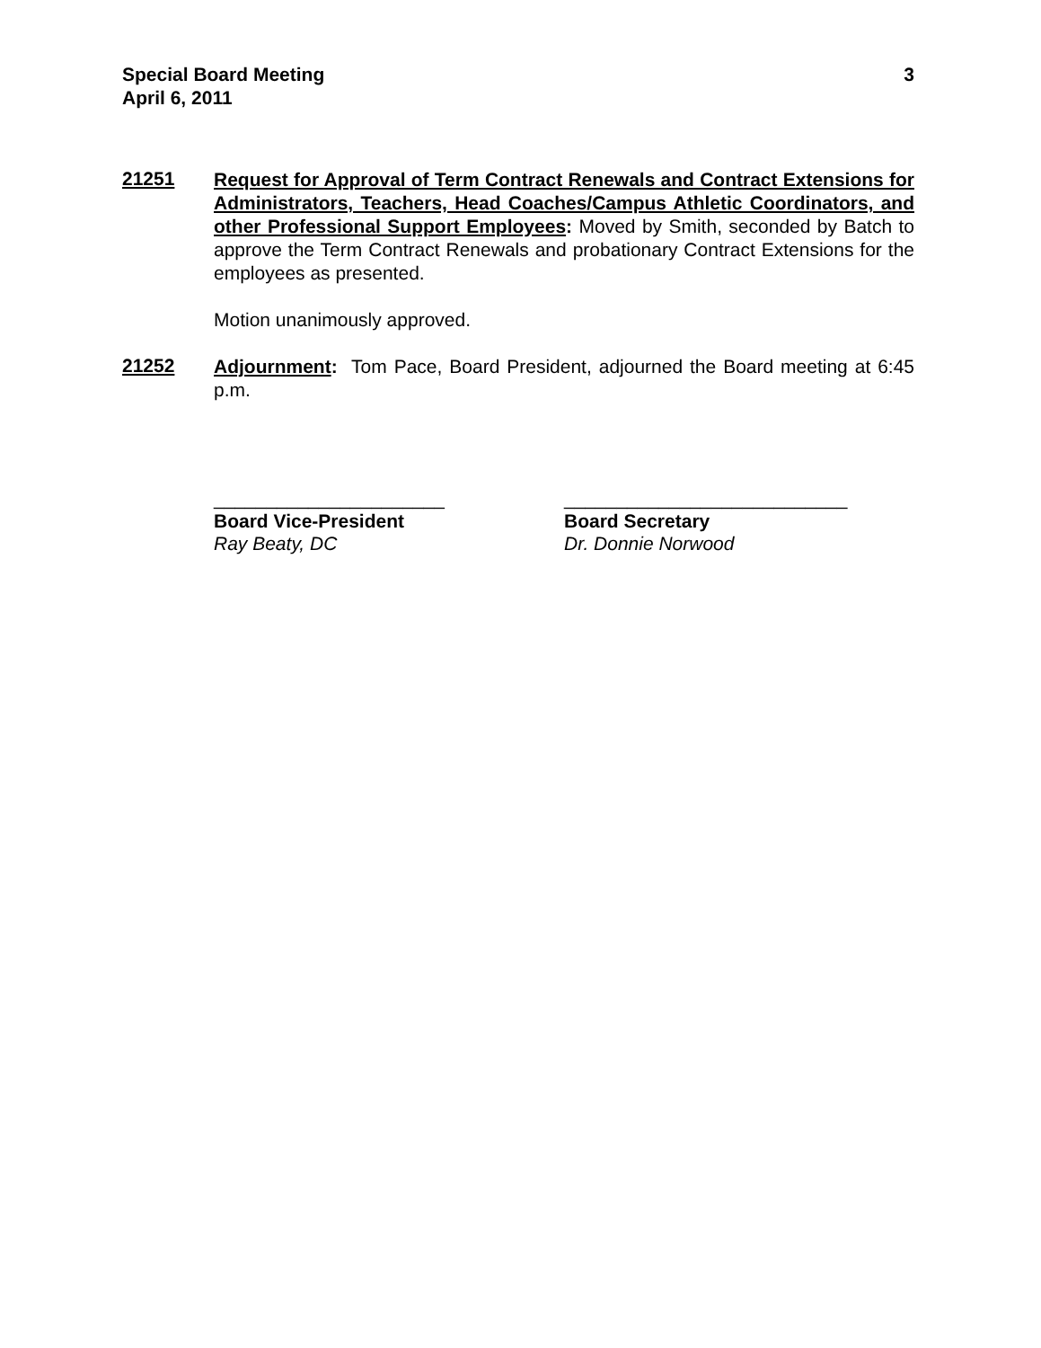Special Board Meeting
April 6, 2011
3
21251
Request for Approval of Term Contract Renewals and Contract Extensions for Administrators, Teachers, Head Coaches/Campus Athletic Coordinators, and other Professional Support Employees: Moved by Smith, seconded by Batch to approve the Term Contract Renewals and probationary Contract Extensions for the employees as presented.
Motion unanimously approved.
21252
Adjournment: Tom Pace, Board President, adjourned the Board meeting at 6:45 p.m.
______________________
Board Vice-President
Ray Beaty, DC
___________________________
Board Secretary
Dr. Donnie Norwood